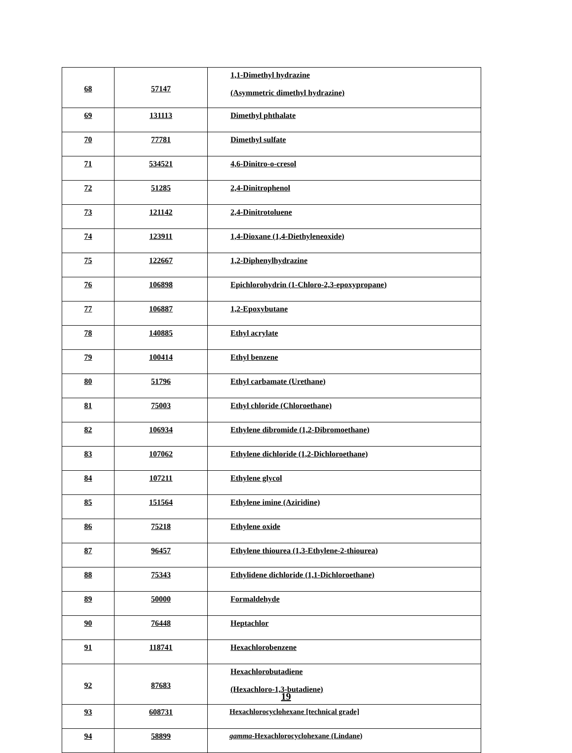| 68 | 57147 | 1,1-Dimethyl hydrazine (Asymmetric dimethyl hydrazine) |
| 69 | 131113 | Dimethyl phthalate |
| 70 | 77781 | Dimethyl sulfate |
| 71 | 534521 | 4,6-Dinitro-o-cresol |
| 72 | 51285 | 2,4-Dinitrophenol |
| 73 | 121142 | 2,4-Dinitrotoluene |
| 74 | 123911 | 1,4-Dioxane (1,4-Diethyleneoxide) |
| 75 | 122667 | 1,2-Diphenylhydrazine |
| 76 | 106898 | Epichlorohydrin (1-Chloro-2,3-epoxypropane) |
| 77 | 106887 | 1,2-Epoxybutane |
| 78 | 140885 | Ethyl acrylate |
| 79 | 100414 | Ethyl benzene |
| 80 | 51796 | Ethyl carbamate (Urethane) |
| 81 | 75003 | Ethyl chloride (Chloroethane) |
| 82 | 106934 | Ethylene dibromide (1,2-Dibromoethane) |
| 83 | 107062 | Ethylene dichloride (1,2-Dichloroethane) |
| 84 | 107211 | Ethylene glycol |
| 85 | 151564 | Ethylene imine (Aziridine) |
| 86 | 75218 | Ethylene oxide |
| 87 | 96457 | Ethylene thiourea (1,3-Ethylene-2-thiourea) |
| 88 | 75343 | Ethylidene dichloride (1,1-Dichloroethane) |
| 89 | 50000 | Formaldehyde |
| 90 | 76448 | Heptachlor |
| 91 | 118741 | Hexachlorobenzene |
| 92 | 87683 | Hexachlorobutadiene (Hexachloro-1,3-butadiene) |
| 93 | 608731 | Hexachlorocyclohexane [technical grade] |
| 94 | 58899 | gamma -Hexachlorocyclohexane (Lindane) |
19